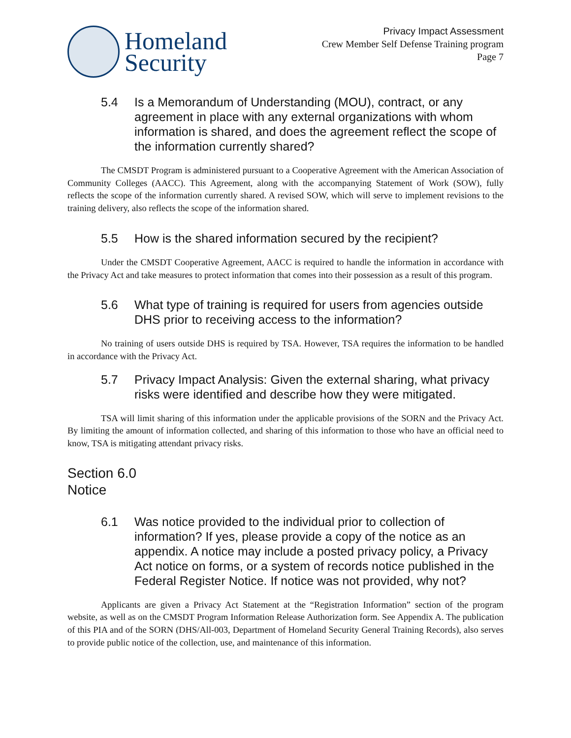Homeland
Security
Privacy Impact Assessment
Crew Member Self Defense Training program
Page 7
5.4 Is a Memorandum of Understanding (MOU), contract, or any agreement in place with any external organizations with whom information is shared, and does the agreement reflect the scope of the information currently shared?
The CMSDT Program is administered pursuant to a Cooperative Agreement with the American Association of Community Colleges (AACC). This Agreement, along with the accompanying Statement of Work (SOW), fully reflects the scope of the information currently shared. A revised SOW, which will serve to implement revisions to the training delivery, also reflects the scope of the information shared.
5.5 How is the shared information secured by the recipient?
Under the CMSDT Cooperative Agreement, AACC is required to handle the information in accordance with the Privacy Act and take measures to protect information that comes into their possession as a result of this program.
5.6 What type of training is required for users from agencies outside DHS prior to receiving access to the information?
No training of users outside DHS is required by TSA. However, TSA requires the information to be handled in accordance with the Privacy Act.
5.7 Privacy Impact Analysis: Given the external sharing, what privacy risks were identified and describe how they were mitigated.
TSA will limit sharing of this information under the applicable provisions of the SORN and the Privacy Act. By limiting the amount of information collected, and sharing of this information to those who have an official need to know, TSA is mitigating attendant privacy risks.
Section 6.0
Notice
6.1 Was notice provided to the individual prior to collection of information? If yes, please provide a copy of the notice as an appendix. A notice may include a posted privacy policy, a Privacy Act notice on forms, or a system of records notice published in the Federal Register Notice. If notice was not provided, why not?
Applicants are given a Privacy Act Statement at the “Registration Information” section of the program website, as well as on the CMSDT Program Information Release Authorization form. See Appendix A. The publication of this PIA and of the SORN (DHS/All-003, Department of Homeland Security General Training Records), also serves to provide public notice of the collection, use, and maintenance of this information.